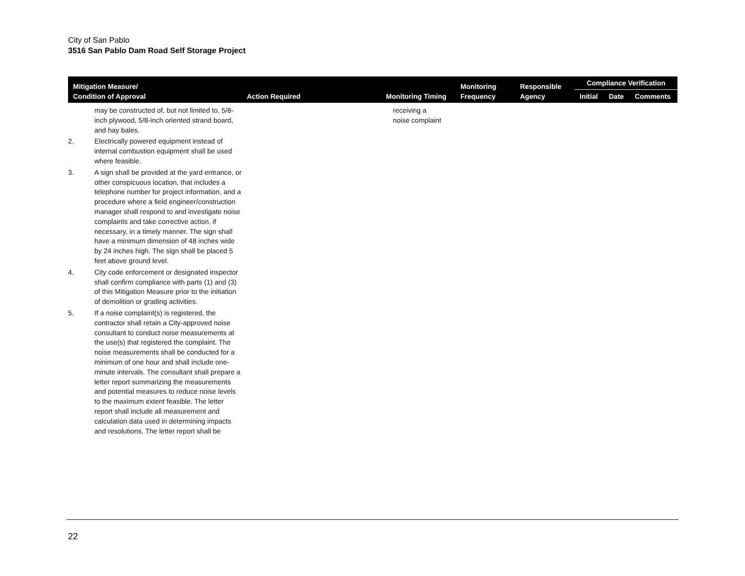City of San Pablo
3516 San Pablo Dam Road Self Storage Project
| Mitigation Measure/ Condition of Approval | Action Required | Monitoring Timing | Monitoring Frequency | Responsible Agency | Compliance Verification | | |
| --- | --- | --- | --- | --- | --- | --- | --- |
| | | | | | Initial | Date | Comments |
| may be constructed of, but not limited to, 5/8-inch plywood, 5/8-inch oriented strand board, and hay bales. 2. Electrically powered equipment instead of internal combustion equipment shall be used where feasible. 3. A sign shall be provided at the yard entrance, or other conspicuous location, that includes a telephone number for project information, and a procedure where a field engineer/construction manager shall respond to and investigate noise complaints and take corrective action, if necessary, in a timely manner. The sign shall have a minimum dimension of 48 inches wide by 24 inches high. The sign shall be placed 5 feet above ground level. 4. City code enforcement or designated inspector shall confirm compliance with parts (1) and (3) of this Mitigation Measure prior to the initiation of demolition or grading activities. 5. If a noise complaint(s) is registered, the contractor shall retain a City-approved noise consultant to conduct noise measurements at the use(s) that registered the complaint. The noise measurements shall be conducted for a minimum of one hour and shall include one-minute intervals. The consultant shall prepare a letter report summarizing the measurements and potential measures to reduce noise levels to the maximum extent feasible. The letter report shall include all measurement and calculation data used in determining impacts and resolutions. The letter report shall be | | receiving a noise complaint | | | | | |
22